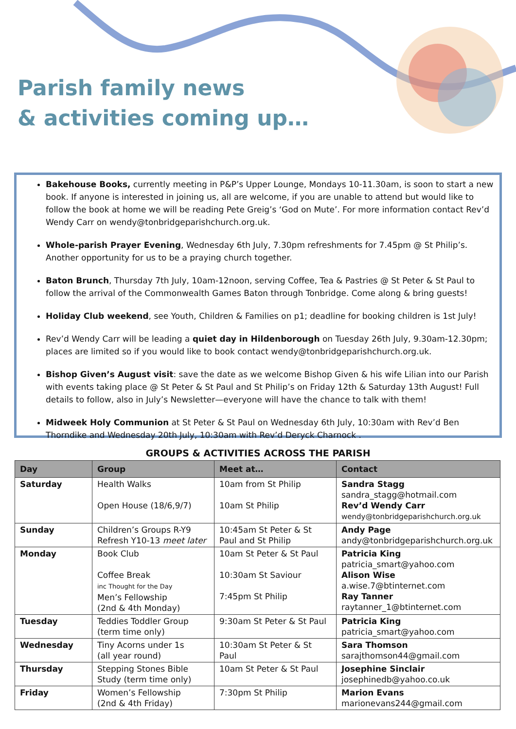Parish family news
& activities coming up…
Bakehouse Books, currently meeting in P&P’s Upper Lounge, Mondays 10-11.30am, is soon to start a new book. If anyone is interested in joining us, all are welcome, if you are unable to attend but would like to follow the book at home we will be reading Pete Greig’s ‘God on Mute’. For more information contact Rev’d Wendy Carr on wendy@tonbridgeparishchurch.org.uk.
Whole-parish Prayer Evening, Wednesday 6th July, 7.30pm refreshments for 7.45pm @ St Philip’s. Another opportunity for us to be a praying church together.
Baton Brunch, Thursday 7th July, 10am-12noon, serving Coffee, Tea & Pastries @ St Peter & St Paul to follow the arrival of the Commonwealth Games Baton through Tonbridge. Come along & bring guests!
Holiday Club weekend, see Youth, Children & Families on p1; deadline for booking children is 1st July!
Rev’d Wendy Carr will be leading a quiet day in Hildenborough on Tuesday 26th July, 9.30am-12.30pm; places are limited so if you would like to book contact wendy@tonbridgeparishchurch.org.uk.
Bishop Given’s August visit: save the date as we welcome Bishop Given & his wife Lilian into our Parish with events taking place @ St Peter & St Paul and St Philip’s on Friday 12th & Saturday 13th August! Full details to follow, also in July’s Newsletter—everyone will have the chance to talk with them!
Midweek Holy Communion at St Peter & St Paul on Wednesday 6th July, 10:30am with Rev’d Ben Thorndike and Wednesday 20th July, 10:30am with Rev’d Deryck Charnock .
GROUPS & ACTIVITIES ACROSS THE PARISH
| Day | Group | Meet at… | Contact |
| --- | --- | --- | --- |
| Saturday | Health Walks Open House (18/6,9/7) | 10am from St Philip 10am St Philip | Sandra Stagg sandra_stagg@hotmail.com Rev’d Wendy Carr wendy@tonbridgeparishchurch.org.uk |
| Sunday | Children’s Groups R-Y9 Refresh Y10-13 meet later | 10:45am St Peter & St Paul and St Philip | Andy Page andy@tonbridgeparishchurch.org.uk |
| Monday | Book Club Coffee Break inc Thought for the Day Men’s Fellowship (2nd & 4th Monday) | 10am St Peter & St Paul 10:30am St Saviour 7:45pm St Philip | Patricia King patricia_smart@yahoo.com Alison Wise a.wise.7@btinternet.com Ray Tanner raytanner_1@btinternet.com |
| Tuesday | Teddies Toddler Group (term time only) | 9:30am St Peter & St Paul | Patricia King patricia_smart@yahoo.com |
| Wednesday | Tiny Acorns under 1s (all year round) | 10:30am St Peter & St Paul | Sara Thomson sarajthomson44@gmail.com |
| Thursday | Stepping Stones Bible Study (term time only) | 10am St Peter & St Paul | Josephine Sinclair josephinedb@yahoo.co.uk |
| Friday | Women’s Fellowship (2nd & 4th Friday) | 7:30pm St Philip | Marion Evans marionevans244@gmail.com |